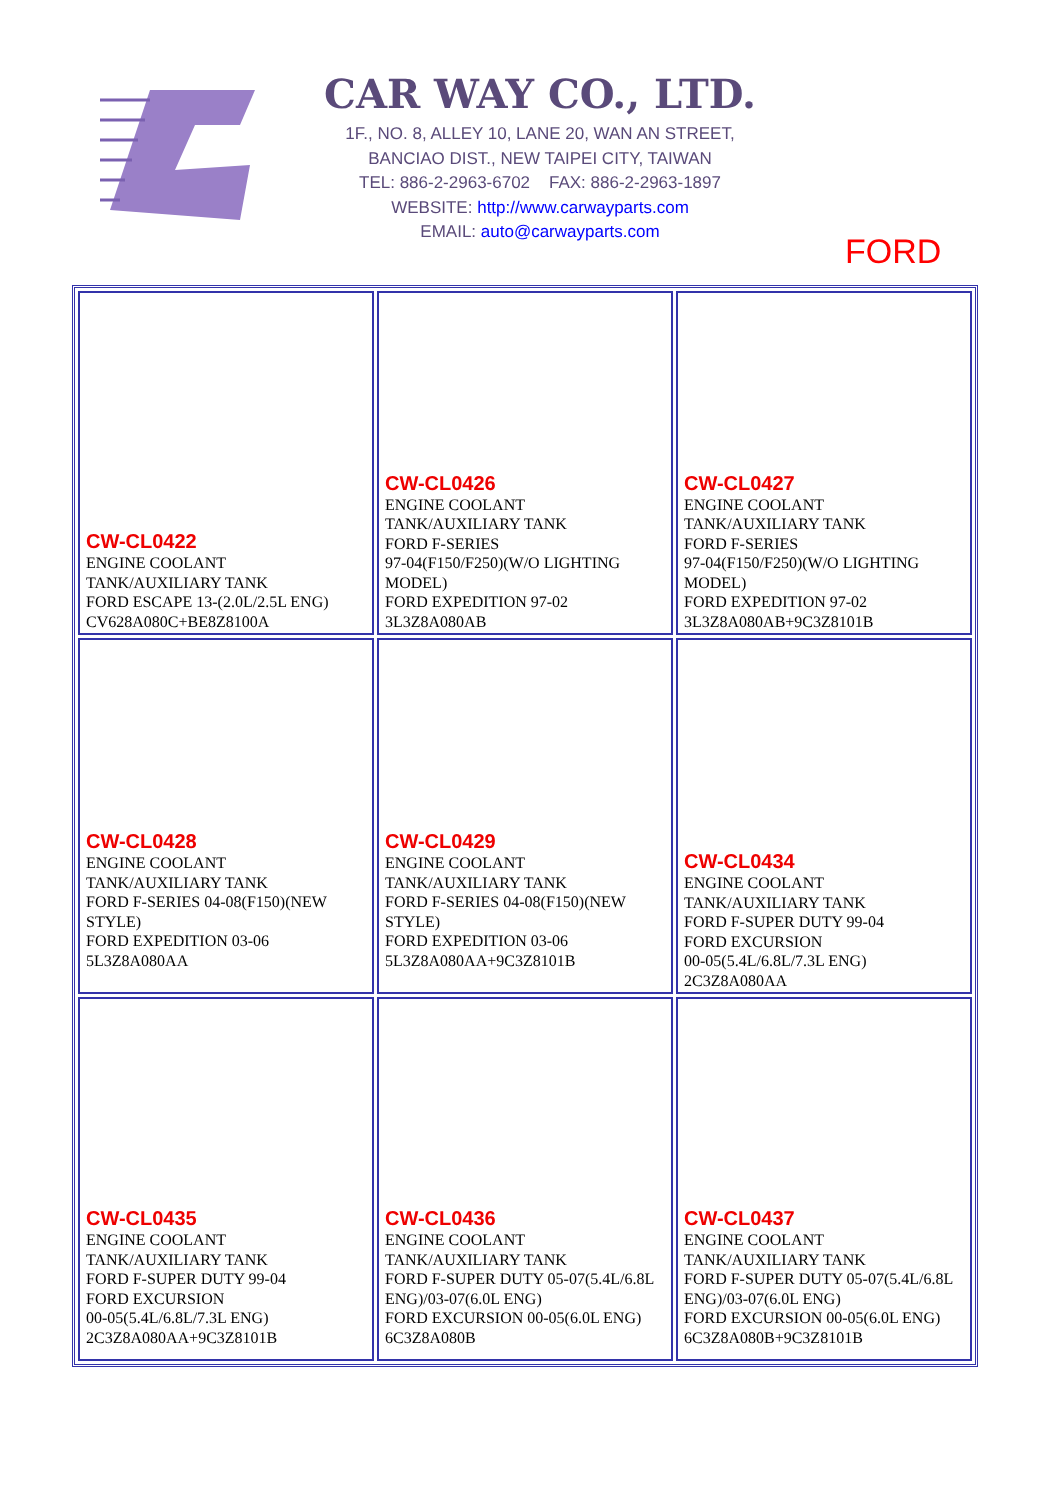CAR WAY CO., LTD.
1F., NO. 8, ALLEY 10, LANE 20, WAN AN STREET,
BANCIAO DIST., NEW TAIPEI CITY, TAIWAN
TEL: 886-2-2963-6702 FAX: 886-2-2963-1897
WEBSITE: http://www.carwayparts.com
EMAIL: auto@carwayparts.com
FORD
| CW-CL0422 ENGINE COOLANT TANK/AUXILIARY TANK FORD ESCAPE 13-(2.0L/2.5L ENG) CV628A080C+BE8Z8100A | CW-CL0426 ENGINE COOLANT TANK/AUXILIARY TANK FORD F-SERIES 97-04(F150/F250)(W/O LIGHTING MODEL) FORD EXPEDITION 97-02 3L3Z8A080AB | CW-CL0427 ENGINE COOLANT TANK/AUXILIARY TANK FORD F-SERIES 97-04(F150/F250)(W/O LIGHTING MODEL) FORD EXPEDITION 97-02 3L3Z8A080AB+9C3Z8101B |
| CW-CL0428 ENGINE COOLANT TANK/AUXILIARY TANK FORD F-SERIES 04-08(F150)(NEW STYLE) FORD EXPEDITION 03-06 5L3Z8A080AA | CW-CL0429 ENGINE COOLANT TANK/AUXILIARY TANK FORD F-SERIES 04-08(F150)(NEW STYLE) FORD EXPEDITION 03-06 5L3Z8A080AA+9C3Z8101B | CW-CL0434 ENGINE COOLANT TANK/AUXILIARY TANK FORD F-SUPER DUTY 99-04 FORD EXCURSION 00-05(5.4L/6.8L/7.3L ENG) 2C3Z8A080AA |
| CW-CL0435 ENGINE COOLANT TANK/AUXILIARY TANK FORD F-SUPER DUTY 99-04 FORD EXCURSION 00-05(5.4L/6.8L/7.3L ENG) 2C3Z8A080AA+9C3Z8101B | CW-CL0436 ENGINE COOLANT TANK/AUXILIARY TANK FORD F-SUPER DUTY 05-07(5.4L/6.8L ENG)/03-07(6.0L ENG) FORD EXCURSION 00-05(6.0L ENG) 6C3Z8A080B | CW-CL0437 ENGINE COOLANT TANK/AUXILIARY TANK FORD F-SUPER DUTY 05-07(5.4L/6.8L ENG)/03-07(6.0L ENG) FORD EXCURSION 00-05(6.0L ENG) 6C3Z8A080B+9C3Z8101B |